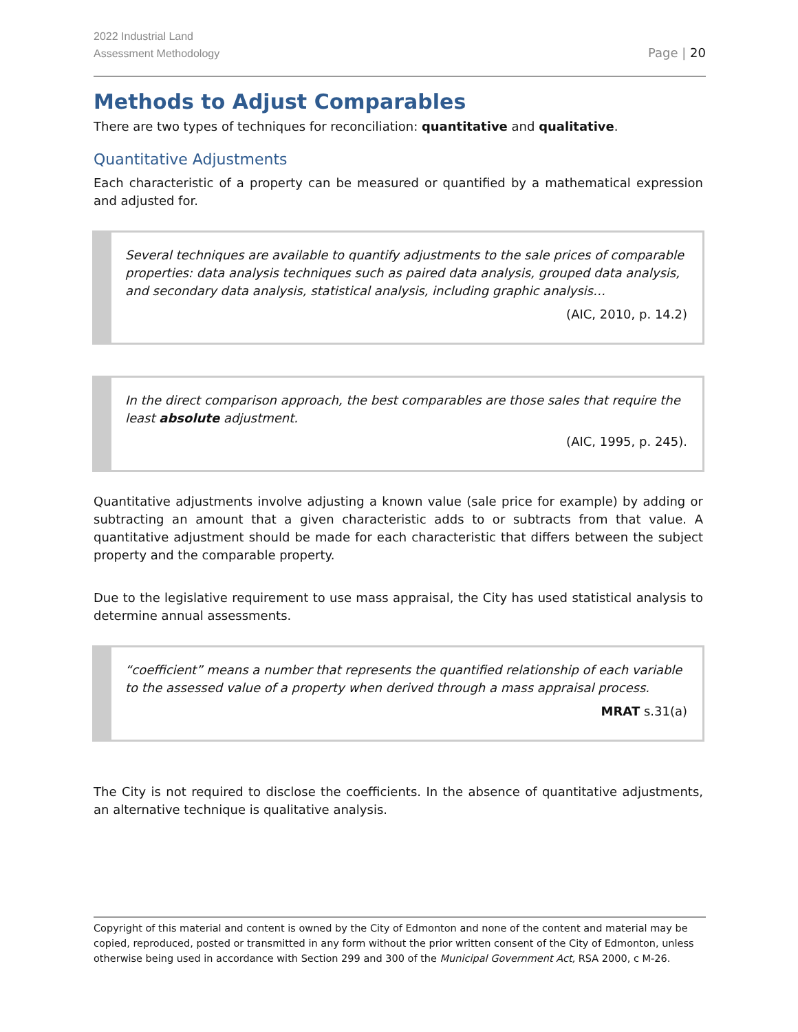2022 Industrial Land
Assessment Methodology
Page | 20
Methods to Adjust Comparables
There are two types of techniques for reconciliation: quantitative and qualitative.
Quantitative Adjustments
Each characteristic of a property can be measured or quantified by a mathematical expression and adjusted for.
Several techniques are available to quantify adjustments to the sale prices of comparable properties: data analysis techniques such as paired data analysis, grouped data analysis, and secondary data analysis, statistical analysis, including graphic analysis…
(AIC, 2010, p. 14.2)
In the direct comparison approach, the best comparables are those sales that require the least absolute adjustment.
(AIC, 1995, p. 245).
Quantitative adjustments involve adjusting a known value (sale price for example) by adding or subtracting an amount that a given characteristic adds to or subtracts from that value. A quantitative adjustment should be made for each characteristic that differs between the subject property and the comparable property.
Due to the legislative requirement to use mass appraisal, the City has used statistical analysis to determine annual assessments.
“coefficient” means a number that represents the quantified relationship of each variable to the assessed value of a property when derived through a mass appraisal process.
MRAT s.31(a)
The City is not required to disclose the coefficients. In the absence of quantitative adjustments, an alternative technique is qualitative analysis.
Copyright of this material and content is owned by the City of Edmonton and none of the content and material may be copied, reproduced, posted or transmitted in any form without the prior written consent of the City of Edmonton, unless otherwise being used in accordance with Section 299 and 300 of the Municipal Government Act, RSA 2000, c M-26.